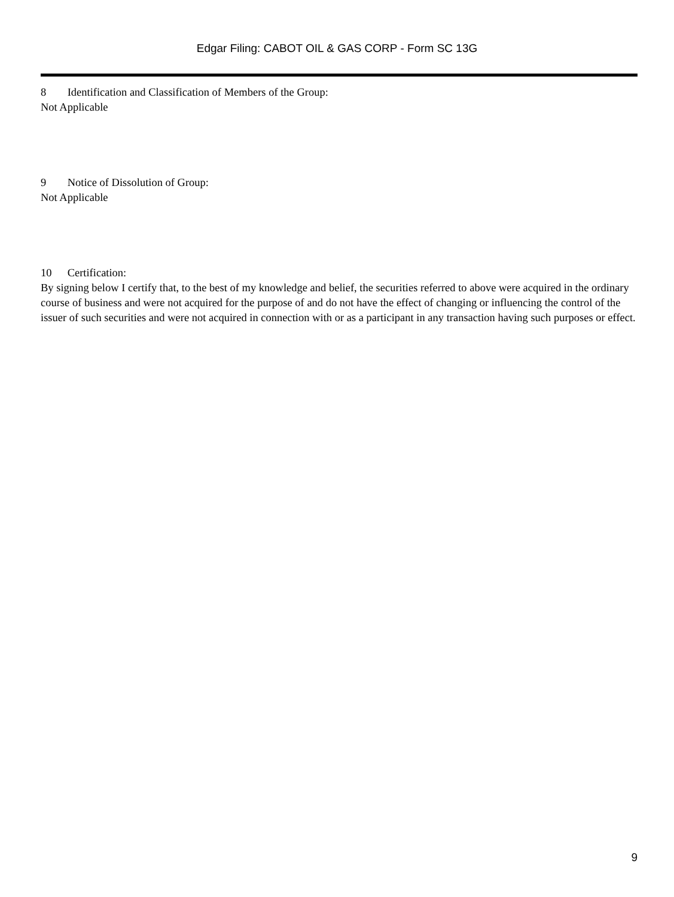Edgar Filing: CABOT OIL & GAS CORP - Form SC 13G
8 Identification and Classification of Members of the Group:
Not Applicable
9 Notice of Dissolution of Group:
Not Applicable
10 Certification:
By signing below I certify that, to the best of my knowledge and belief, the securities referred to above were acquired in the ordinary course of business and were not acquired for the purpose of and do not have the effect of changing or influencing the control of the issuer of such securities and were not acquired in connection with or as a participant in any transaction having such purposes or effect.
9